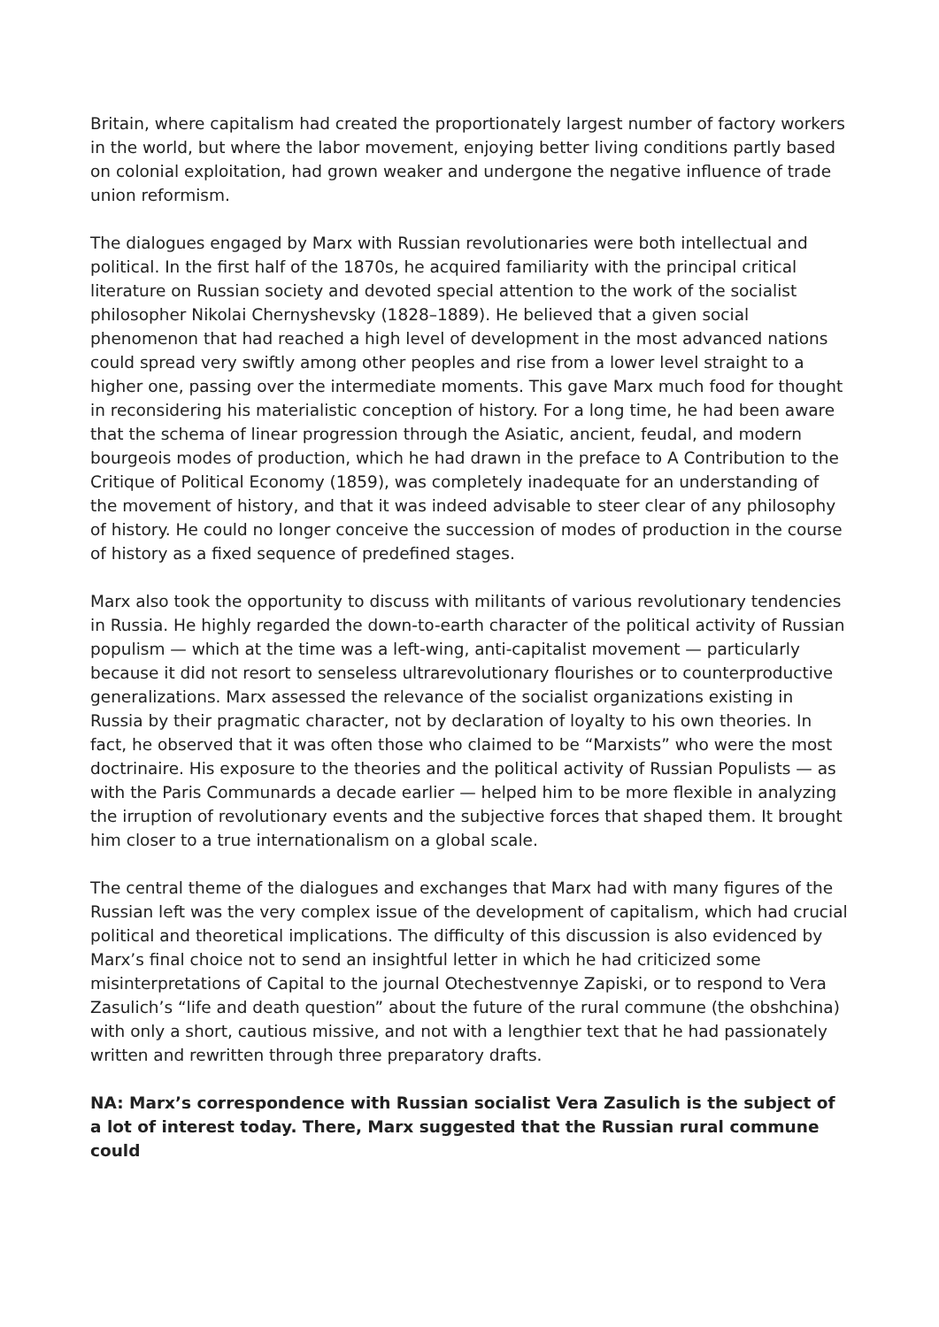Britain, where capitalism had created the proportionately largest number of factory workers in the world, but where the labor movement, enjoying better living conditions partly based on colonial exploitation, had grown weaker and undergone the negative influence of trade union reformism.
The dialogues engaged by Marx with Russian revolutionaries were both intellectual and political. In the first half of the 1870s, he acquired familiarity with the principal critical literature on Russian society and devoted special attention to the work of the socialist philosopher Nikolai Chernyshevsky (1828–1889). He believed that a given social phenomenon that had reached a high level of development in the most advanced nations could spread very swiftly among other peoples and rise from a lower level straight to a higher one, passing over the intermediate moments. This gave Marx much food for thought in reconsidering his materialistic conception of history. For a long time, he had been aware that the schema of linear progression through the Asiatic, ancient, feudal, and modern bourgeois modes of production, which he had drawn in the preface to A Contribution to the Critique of Political Economy (1859), was completely inadequate for an understanding of the movement of history, and that it was indeed advisable to steer clear of any philosophy of history. He could no longer conceive the succession of modes of production in the course of history as a fixed sequence of predefined stages.
Marx also took the opportunity to discuss with militants of various revolutionary tendencies in Russia. He highly regarded the down-to-earth character of the political activity of Russian populism — which at the time was a left-wing, anti-capitalist movement — particularly because it did not resort to senseless ultrarevolutionary flourishes or to counterproductive generalizations. Marx assessed the relevance of the socialist organizations existing in Russia by their pragmatic character, not by declaration of loyalty to his own theories. In fact, he observed that it was often those who claimed to be “Marxists” who were the most doctrinaire. His exposure to the theories and the political activity of Russian Populists — as with the Paris Communards a decade earlier — helped him to be more flexible in analyzing the irruption of revolutionary events and the subjective forces that shaped them. It brought him closer to a true internationalism on a global scale.
The central theme of the dialogues and exchanges that Marx had with many figures of the Russian left was the very complex issue of the development of capitalism, which had crucial political and theoretical implications. The difficulty of this discussion is also evidenced by Marx’s final choice not to send an insightful letter in which he had criticized some misinterpretations of Capital to the journal Otechestvennye Zapiski, or to respond to Vera Zasulich’s “life and death question” about the future of the rural commune (the obshchina) with only a short, cautious missive, and not with a lengthier text that he had passionately written and rewritten through three preparatory drafts.
NA: Marx’s correspondence with Russian socialist Vera Zasulich is the subject of a lot of interest today. There, Marx suggested that the Russian rural commune could